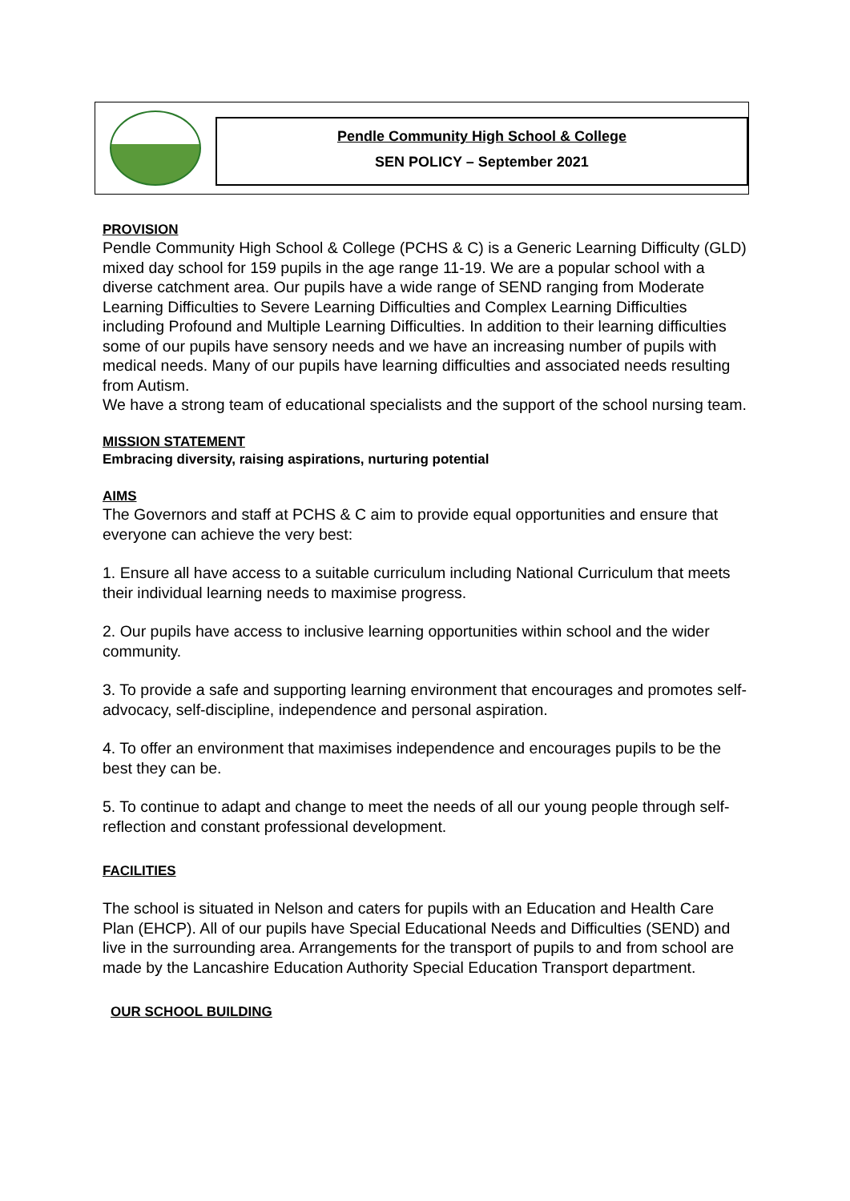Pendle Community High School & College
SEN POLICY – September 2021
PROVISION
Pendle Community High School & College (PCHS & C) is a Generic Learning Difficulty (GLD) mixed day school for 159 pupils in the age range 11-19. We are a popular school with a diverse catchment area. Our pupils have a wide range of SEND ranging from Moderate Learning Difficulties to Severe Learning Difficulties and Complex Learning Difficulties including Profound and Multiple Learning Difficulties. In addition to their learning difficulties some of our pupils have sensory needs and we have an increasing number of pupils with medical needs. Many of our pupils have learning difficulties and associated needs resulting from Autism.
We have a strong team of educational specialists and the support of the school nursing team.
MISSION STATEMENT
Embracing diversity, raising aspirations, nurturing potential
AIMS
The Governors and staff at PCHS & C aim to provide equal opportunities and ensure that everyone can achieve the very best:
1. Ensure all have access to a suitable curriculum including National Curriculum that meets their individual learning needs to maximise progress.
2. Our pupils have access to inclusive learning opportunities within school and the wider community.
3. To provide a safe and supporting learning environment that encourages and promotes self-advocacy, self-discipline, independence and personal aspiration.
4. To offer an environment that maximises independence and encourages pupils to be the best they can be.
5. To continue to adapt and change to meet the needs of all our young people through self-reflection and constant professional development.
FACILITIES
The school is situated in Nelson and caters for pupils with an Education and Health Care Plan (EHCP). All of our pupils have Special Educational Needs and Difficulties (SEND) and live in the surrounding area. Arrangements for the transport of pupils to and from school are made by the Lancashire Education Authority Special Education Transport department.
OUR SCHOOL BUILDING